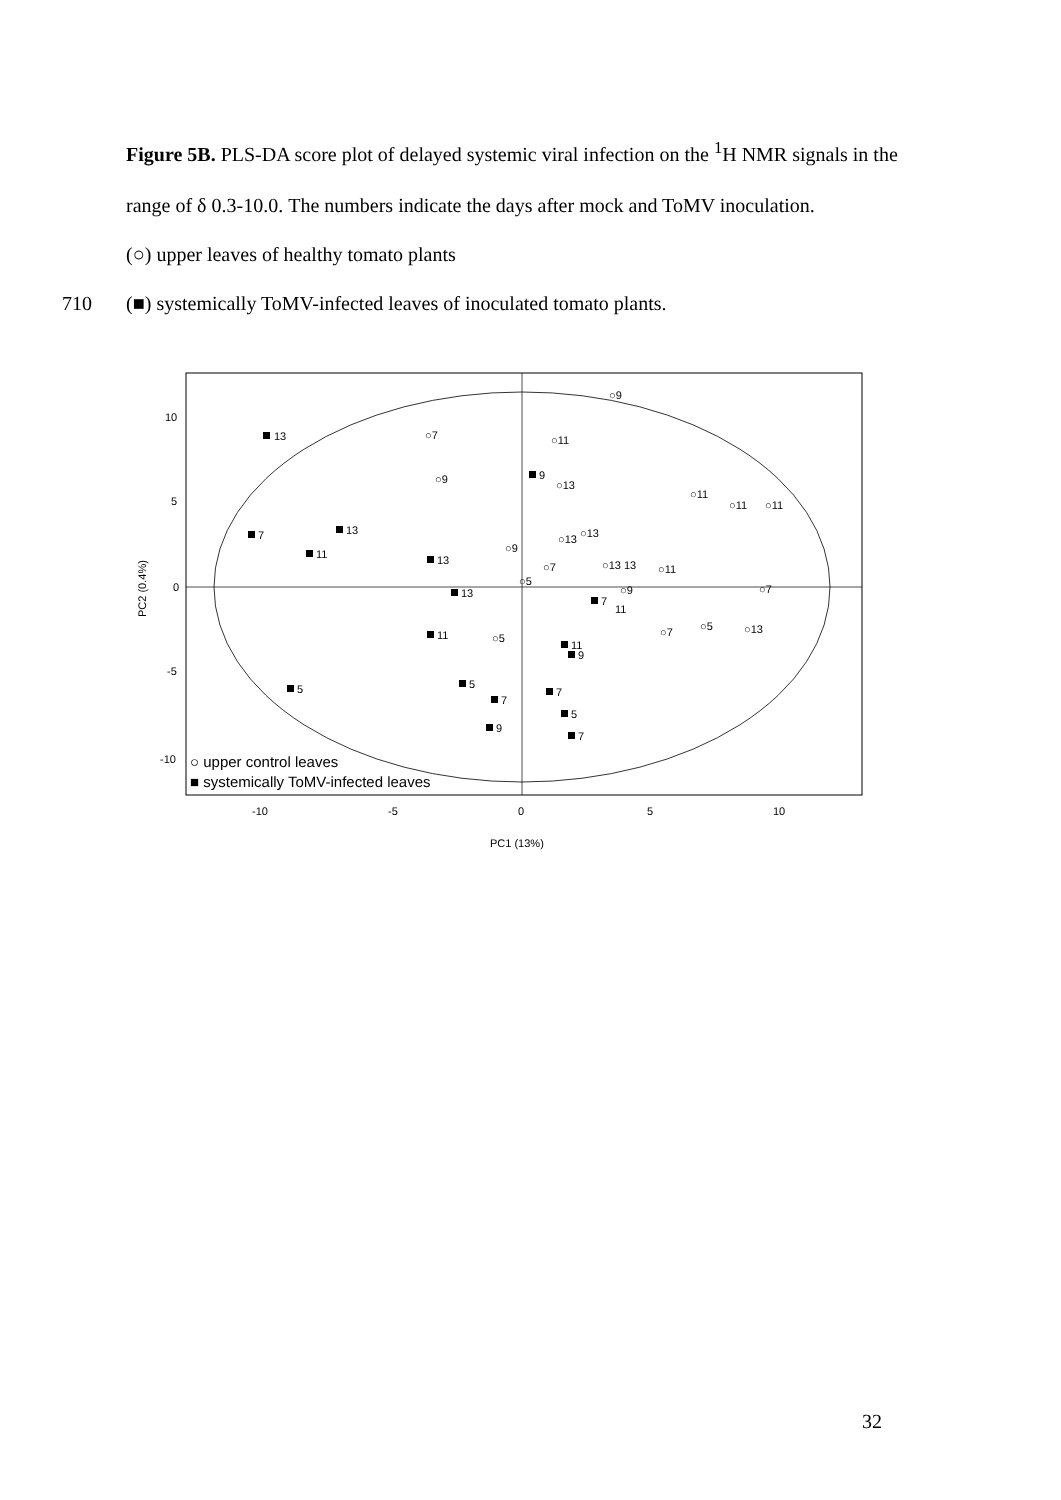Figure 5B. PLS-DA score plot of delayed systemic viral infection on the <sup>1</sup>H NMR signals in the range of δ 0.3-10.0. The numbers indicate the days after mock and ToMV inoculation.
(○) upper leaves of healthy tomato plants
710(■) systemically ToMV-infected leaves of inoculated tomato plants.
10
5
0
-5
-10
-10
-5
0
5
10
PC1 (13%)
PC2 (0.4%)
13
7
13
11
13
9
5
13
11
5
7
9
7
5
7
9
11
7
○7
○9
○11
○13
○9
○11
○11
○11
○13
○13
○13
13
○11
○9
○7
○5
○13
○7
11
○7
○9
○5
○5
○ upper control leaves
■ systemically ToMV-infected leaves
32